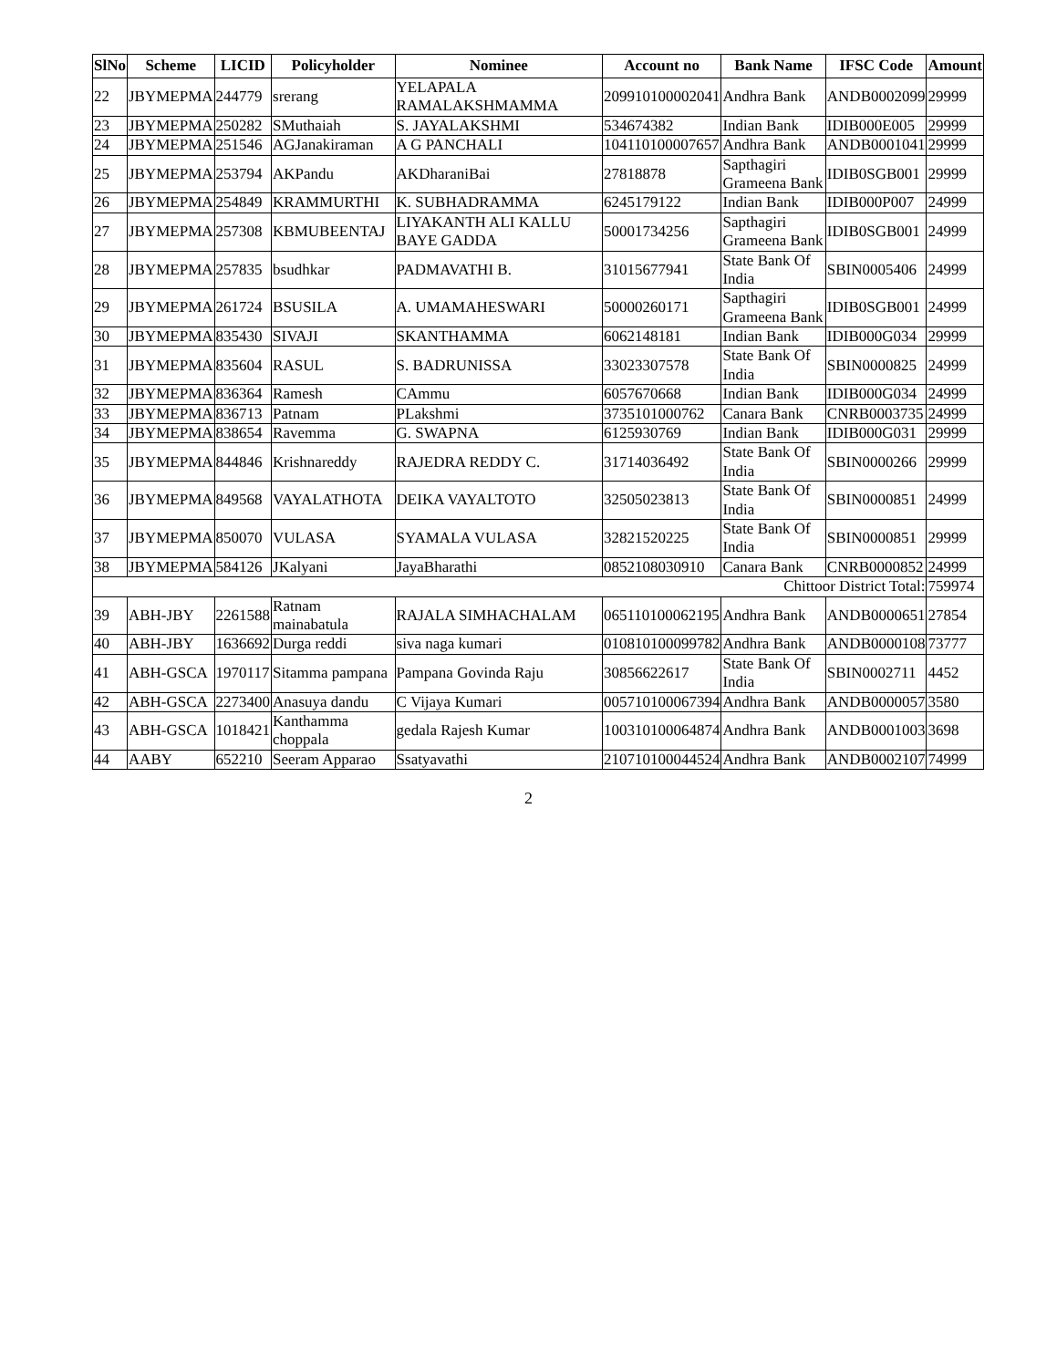| SlNo | Scheme | LICID | Policyholder | Nominee | Account no | Bank Name | IFSC Code | Amount |
| --- | --- | --- | --- | --- | --- | --- | --- | --- |
| 22 | JBYMEPMA | 244779 | srerang | YELAPALA RAMALAKSHMAMMA | 209910100002041 | Andhra Bank | ANDB0002099 | 29999 |
| 23 | JBYMEPMA | 250282 | SMuthaiah | S. JAYALAKSHMI | 534674382 | Indian Bank | IDIB000E005 | 29999 |
| 24 | JBYMEPMA | 251546 | AGJanakiraman | A G PANCHALI | 104110100007657 | Andhra Bank | ANDB0001041 | 29999 |
| 25 | JBYMEPMA | 253794 | AKPandu | AKDharaniBai | 27818878 | Sapthagiri Grameena Bank | IDIB0SGB001 | 29999 |
| 26 | JBYMEPMA | 254849 | KRAMMURTHI | K. SUBHADRAMMA | 6245179122 | Indian Bank | IDIB000P007 | 24999 |
| 27 | JBYMEPMA | 257308 | KBMUBEENTAJ | LIYAKANTH ALI KALLU BAYE GADDA | 50001734256 | Sapthagiri Grameena Bank | IDIB0SGB001 | 24999 |
| 28 | JBYMEPMA | 257835 | bsudhkar | PADMAVATHI B. | 31015677941 | State Bank Of India | SBIN0005406 | 24999 |
| 29 | JBYMEPMA | 261724 | BSUSILA | A. UMAMAHESWARI | 50000260171 | Sapthagiri Grameena Bank | IDIB0SGB001 | 24999 |
| 30 | JBYMEPMA | 835430 | SIVAJI | SKANTHAMMA | 6062148181 | Indian Bank | IDIB000G034 | 29999 |
| 31 | JBYMEPMA | 835604 | RASUL | S. BADRUNISSA | 33023307578 | State Bank Of India | SBIN0000825 | 24999 |
| 32 | JBYMEPMA | 836364 | Ramesh | CAmmu | 6057670668 | Indian Bank | IDIB000G034 | 24999 |
| 33 | JBYMEPMA | 836713 | Patnam | PLakshmi | 3735101000762 | Canara Bank | CNRB0003735 | 24999 |
| 34 | JBYMEPMA | 838654 | Ravemma | G. SWAPNA | 6125930769 | Indian Bank | IDIB000G031 | 29999 |
| 35 | JBYMEPMA | 844846 | Krishnareddy | RAJEDRA REDDY C. | 31714036492 | State Bank Of India | SBIN0000266 | 29999 |
| 36 | JBYMEPMA | 849568 | VAYALATHOTA | DEIKA VAYALTOTO | 32505023813 | State Bank Of India | SBIN0000851 | 24999 |
| 37 | JBYMEPMA | 850070 | VULASA | SYAMALA VULASA | 32821520225 | State Bank Of India | SBIN0000851 | 29999 |
| 38 | JBYMEPMA | 584126 | JKalyani | JayaBharathi | 0852108030910 | Canara Bank | CNRB0000852 | 24999 |
| Chittoor District Total: | | | | | | | | 759974 |
| 39 | ABH-JBY | 2261588 | Ratnam mainabatula | RAJALA SIMHACHALAM | 065110100062195 | Andhra Bank | ANDB0000651 | 27854 |
| 40 | ABH-JBY | 1636692 | Durga reddi | siva naga kumari | 010810100099782 | Andhra Bank | ANDB0000108 | 73777 |
| 41 | ABH-GSCA | 1970117 | Sitamma pampana | Pampana Govinda Raju | 30856622617 | State Bank Of India | SBIN0002711 | 4452 |
| 42 | ABH-GSCA | 2273400 | Anasuya dandu | C Vijaya Kumari | 005710100067394 | Andhra Bank | ANDB0000057 | 3580 |
| 43 | ABH-GSCA | 1018421 | Kanthamma choppala | gedala Rajesh Kumar | 100310100064874 | Andhra Bank | ANDB0001003 | 3698 |
| 44 | AABY | 652210 | Seeram Apparao | Ssatyavathi | 210710100044524 | Andhra Bank | ANDB0002107 | 74999 |
2